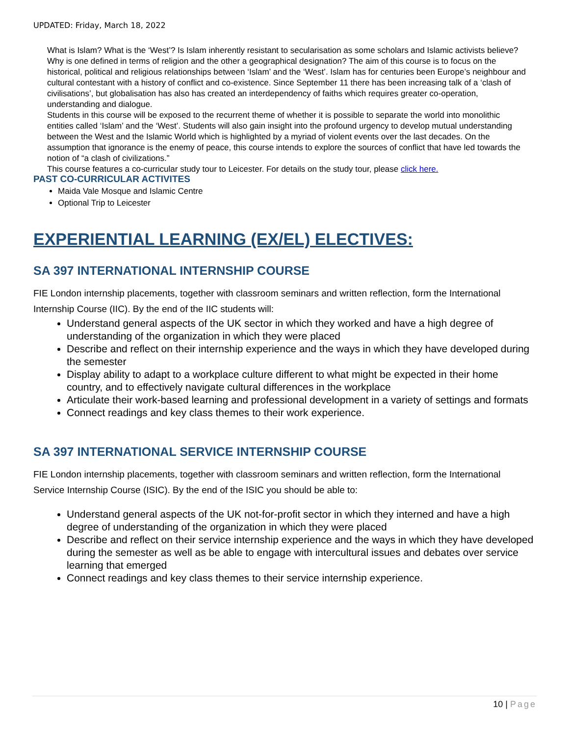UPDATED: Friday, March 18, 2022
What is Islam? What is the ‘West’? Is Islam inherently resistant to secularisation as some scholars and Islamic activists believe? Why is one defined in terms of religion and the other a geographical designation? The aim of this course is to focus on the historical, political and religious relationships between ‘Islam’ and the ‘West’. Islam has for centuries been Europe’s neighbour and cultural contestant with a history of conflict and co-existence. Since September 11 there has been increasing talk of a ‘clash of civilisations’, but globalisation has also has created an interdependency of faiths which requires greater co-operation, understanding and dialogue.
Students in this course will be exposed to the recurrent theme of whether it is possible to separate the world into monolithic entities called ‘Islam’ and the ‘West’. Students will also gain insight into the profound urgency to develop mutual understanding between the West and the Islamic World which is highlighted by a myriad of violent events over the last decades. On the assumption that ignorance is the enemy of peace, this course intends to explore the sources of conflict that have led towards the notion of “a clash of civilizations.”
This course features a co-curricular study tour to Leicester. For details on the study tour, please click here.
PAST CO-CURRICULAR ACTIVITES
Maida Vale Mosque and Islamic Centre
Optional Trip to Leicester
EXPERIENTIAL LEARNING (EX/EL) ELECTIVES:
SA 397 INTERNATIONAL INTERNSHIP COURSE
FIE London internship placements, together with classroom seminars and written reflection, form the International Internship Course (IIC). By the end of the IIC students will:
Understand general aspects of the UK sector in which they worked and have a high degree of understanding of the organization in which they were placed
Describe and reflect on their internship experience and the ways in which they have developed during the semester
Display ability to adapt to a workplace culture different to what might be expected in their home country, and to effectively navigate cultural differences in the workplace
Articulate their work-based learning and professional development in a variety of settings and formats
Connect readings and key class themes to their work experience.
SA 397 INTERNATIONAL SERVICE INTERNSHIP COURSE
FIE London internship placements, together with classroom seminars and written reflection, form the International Service Internship Course (ISIC). By the end of the ISIC you should be able to:
Understand general aspects of the UK not-for-profit sector in which they interned and have a high degree of understanding of the organization in which they were placed
Describe and reflect on their service internship experience and the ways in which they have developed during the semester as well as be able to engage with intercultural issues and debates over service learning that emerged
Connect readings and key class themes to their service internship experience.
10 | Page